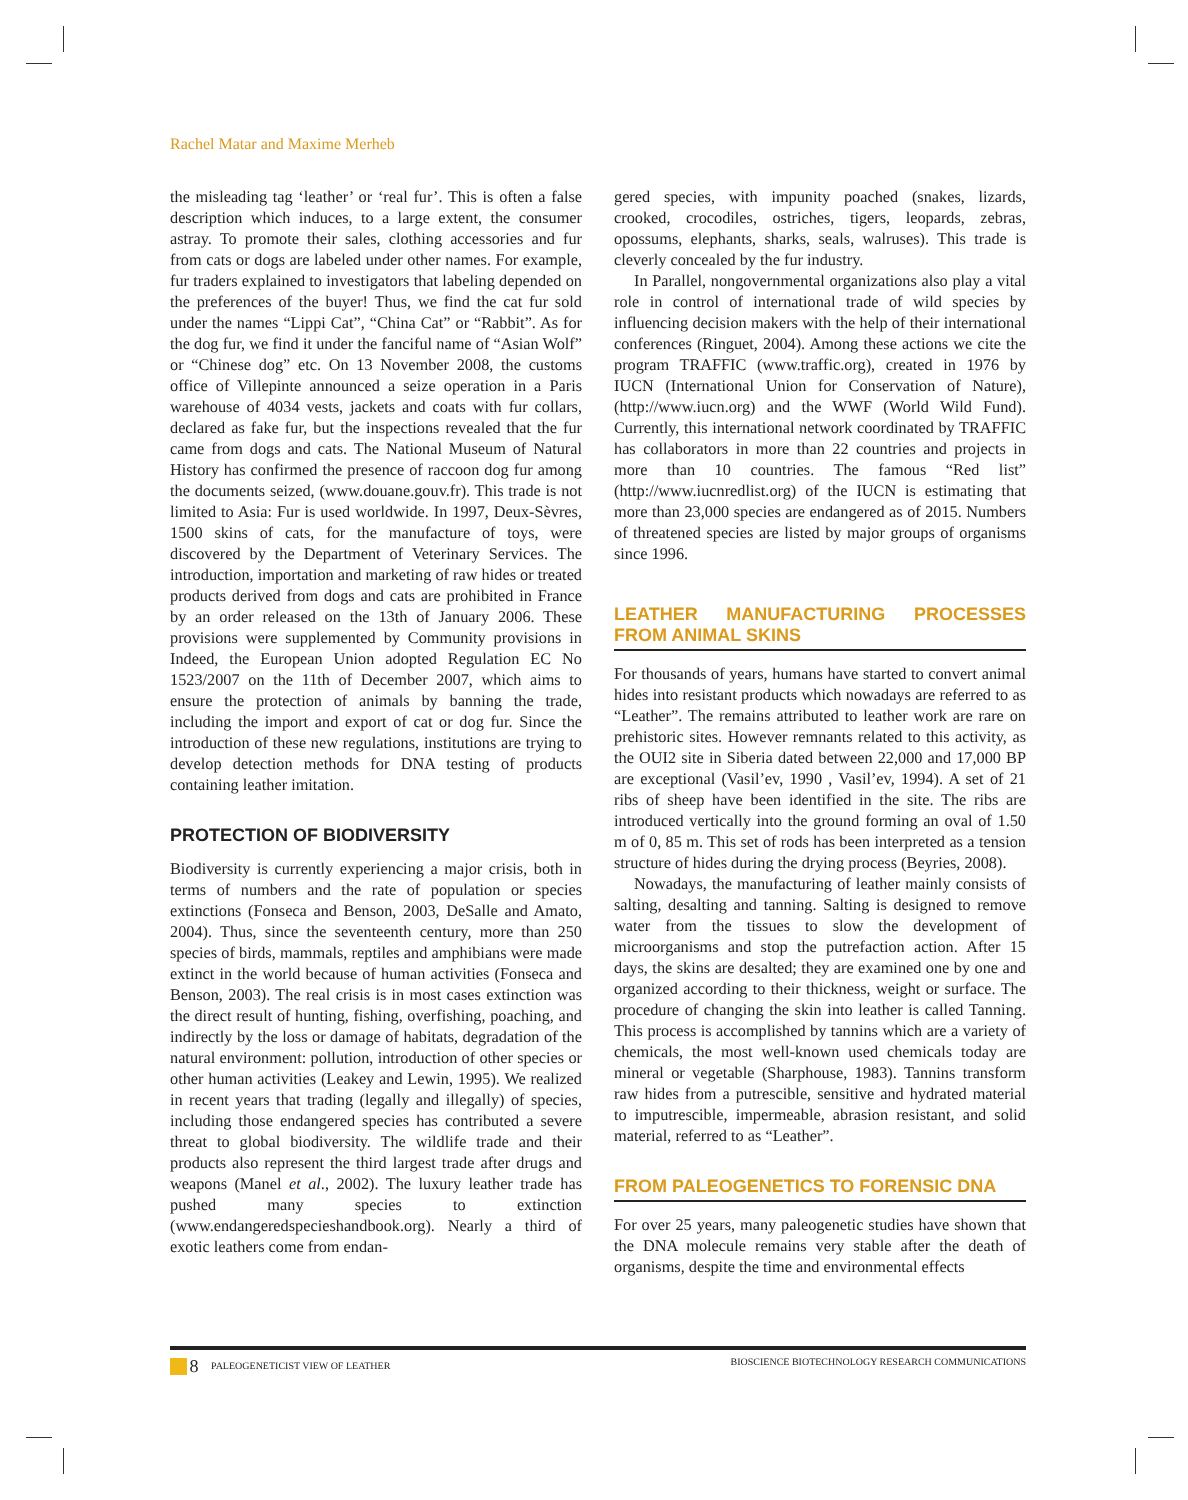Rachel Matar and Maxime Merheb
the misleading tag ‘leather’ or ‘real fur’. This is often a false description which induces, to a large extent, the consumer astray. To promote their sales, clothing accessories and fur from cats or dogs are labeled under other names. For example, fur traders explained to investigators that labeling depended on the preferences of the buyer! Thus, we find the cat fur sold under the names “Lippi Cat”, “China Cat” or “Rabbit”. As for the dog fur, we find it under the fanciful name of “Asian Wolf” or “Chinese dog” etc. On 13 November 2008, the customs office of Villepinte announced a seize operation in a Paris warehouse of 4034 vests, jackets and coats with fur collars, declared as fake fur, but the inspections revealed that the fur came from dogs and cats. The National Museum of Natural History has confirmed the presence of raccoon dog fur among the documents seized, (www.douane.gouv.fr). This trade is not limited to Asia: Fur is used worldwide. In 1997, Deux-Sèvres, 1500 skins of cats, for the manufacture of toys, were discovered by the Department of Veterinary Services. The introduction, importation and marketing of raw hides or treated products derived from dogs and cats are prohibited in France by an order released on the 13th of January 2006. These provisions were supplemented by Community provisions in Indeed, the European Union adopted Regulation EC No 1523/2007 on the 11th of December 2007, which aims to ensure the protection of animals by banning the trade, including the import and export of cat or dog fur. Since the introduction of these new regulations, institutions are trying to develop detection methods for DNA testing of products containing leather imitation.
PROTECTION OF BIODIVERSITY
Biodiversity is currently experiencing a major crisis, both in terms of numbers and the rate of population or species extinctions (Fonseca and Benson, 2003, DeSalle and Amato, 2004). Thus, since the seventeenth century, more than 250 species of birds, mammals, reptiles and amphibians were made extinct in the world because of human activities (Fonseca and Benson, 2003). The real crisis is in most cases extinction was the direct result of hunting, fishing, overfishing, poaching, and indirectly by the loss or damage of habitats, degradation of the natural environment: pollution, introduction of other species or other human activities (Leakey and Lewin, 1995). We realized in recent years that trading (legally and illegally) of species, including those endangered species has contributed a severe threat to global biodiversity. The wildlife trade and their products also represent the third largest trade after drugs and weapons (Manel et al., 2002). The luxury leather trade has pushed many species to extinction (www.endangeredspecieshandbook.org). Nearly a third of exotic leathers come from endan-
gered species, with impunity poached (snakes, lizards, crooked, crocodiles, ostriches, tigers, leopards, zebras, opossums, elephants, sharks, seals, walruses). This trade is cleverly concealed by the fur industry.
In Parallel, nongovernmental organizations also play a vital role in control of international trade of wild species by influencing decision makers with the help of their international conferences (Ringuet, 2004). Among these actions we cite the program TRAFFIC (www.traffic.org), created in 1976 by IUCN (International Union for Conservation of Nature), (http://www.iucn.org) and the WWF (World Wild Fund). Currently, this international network coordinated by TRAFFIC has collaborators in more than 22 countries and projects in more than 10 countries. The famous “Red list” (http://www.iucnredlist.org) of the IUCN is estimating that more than 23,000 species are endangered as of 2015. Numbers of threatened species are listed by major groups of organisms since 1996.
LEATHER MANUFACTURING PROCESSES FROM ANIMAL SKINS
For thousands of years, humans have started to convert animal hides into resistant products which nowadays are referred to as “Leather”. The remains attributed to leather work are rare on prehistoric sites. However remnants related to this activity, as the OUI2 site in Siberia dated between 22,000 and 17,000 BP are exceptional (Vasil’ev, 1990 , Vasil’ev, 1994). A set of 21 ribs of sheep have been identified in the site. The ribs are introduced vertically into the ground forming an oval of 1.50 m of 0, 85 m. This set of rods has been interpreted as a tension structure of hides during the drying process (Beyries, 2008).
Nowadays, the manufacturing of leather mainly consists of salting, desalting and tanning. Salting is designed to remove water from the tissues to slow the development of microorganisms and stop the putrefaction action. After 15 days, the skins are desalted; they are examined one by one and organized according to their thickness, weight or surface. The procedure of changing the skin into leather is called Tanning. This process is accomplished by tannins which are a variety of chemicals, the most well-known used chemicals today are mineral or vegetable (Sharphouse, 1983). Tannins transform raw hides from a putrescible, sensitive and hydrated material to imputrescible, impermeable, abrasion resistant, and solid material, referred to as “Leather”.
FROM PALEOGENETICS TO FORENSIC DNA
For over 25 years, many paleogenetic studies have shown that the DNA molecule remains very stable after the death of organisms, despite the time and environmental effects
8 PALEOGENETICIST VIEW OF LEATHER
BIOSCIENCE BIOTECHNOLOGY RESEARCH COMMUNICATIONS